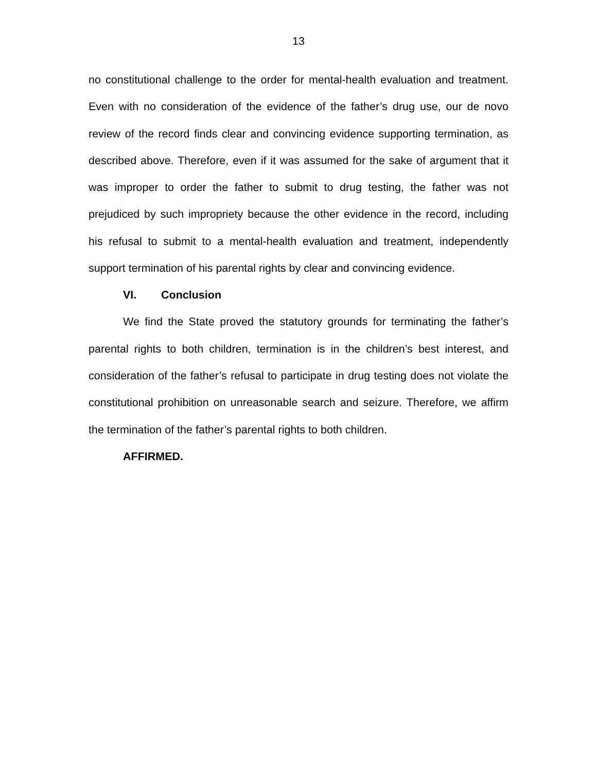13
no constitutional challenge to the order for mental-health evaluation and treatment. Even with no consideration of the evidence of the father’s drug use, our de novo review of the record finds clear and convincing evidence supporting termination, as described above. Therefore, even if it was assumed for the sake of argument that it was improper to order the father to submit to drug testing, the father was not prejudiced by such impropriety because the other evidence in the record, including his refusal to submit to a mental-health evaluation and treatment, independently support termination of his parental rights by clear and convincing evidence.
VI. Conclusion
We find the State proved the statutory grounds for terminating the father’s parental rights to both children, termination is in the children’s best interest, and consideration of the father’s refusal to participate in drug testing does not violate the constitutional prohibition on unreasonable search and seizure. Therefore, we affirm the termination of the father’s parental rights to both children.
AFFIRMED.